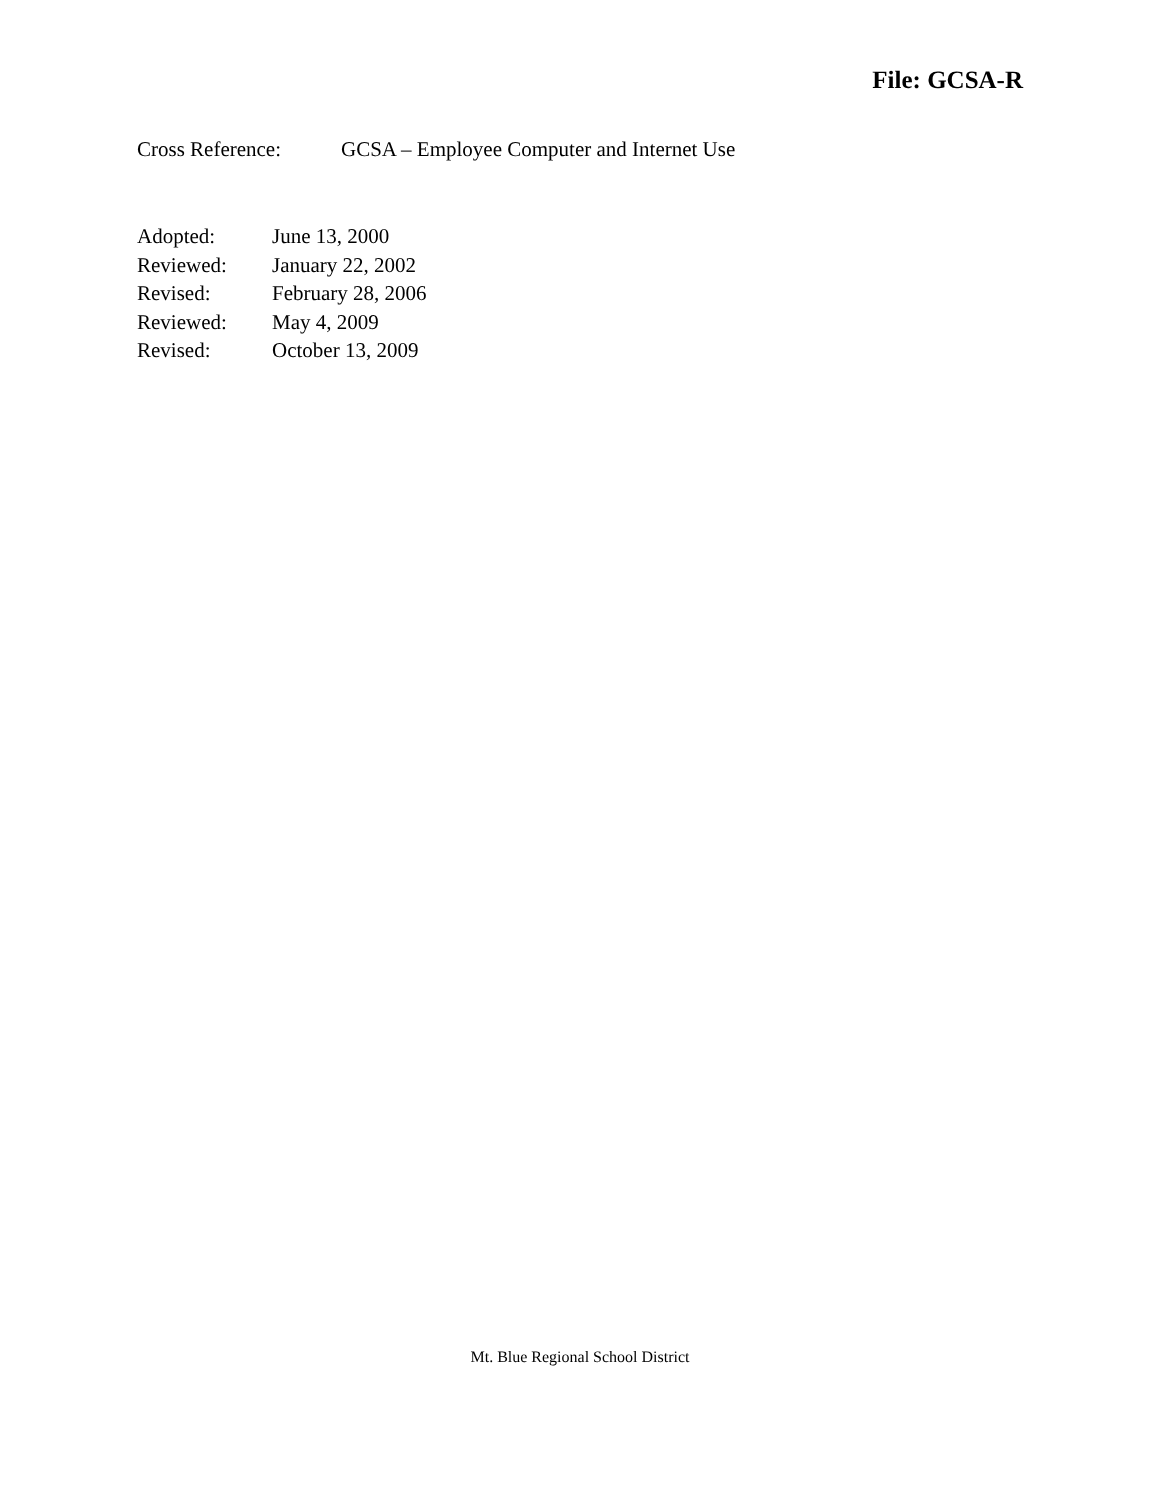File: GCSA-R
Cross Reference: GCSA – Employee Computer and Internet Use
Adopted: June 13, 2000
Reviewed: January 22, 2002
Revised: February 28, 2006
Reviewed: May 4, 2009
Revised: October 13, 2009
Mt. Blue Regional School District